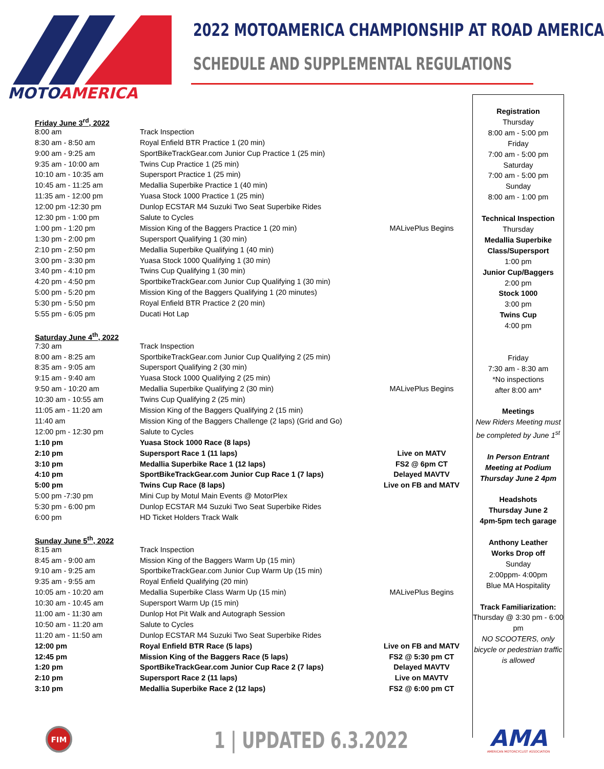MOTOAMERICA
2022 MOTOAMERICA CHAMPIONSHIP AT ROAD AMERICA
SCHEDULE AND SUPPLEMENTAL REGULATIONS
| Friday June 3<sup>rd</sup>, 2022 | | |
| 8:00 am | Track Inspection | |
| 8:30 am - 8:50 am | Royal Enfield BTR Practice 1 (20 min) | |
| 9:00 am - 9:25 am | SportBikeTrackGear.com Junior Cup Practice 1 (25 min) | |
| 9:35 am - 10:00 am | Twins Cup Practice 1 (25 min) | |
| 10:10 am - 10:35 am | Supersport Practice 1 (25 min) | |
| 10:45 am - 11:25 am | Medallia Superbike Practice 1 (40 min) | |
| 11:35 am - 12:00 pm | Yuasa Stock 1000 Practice 1 (25 min) | |
| 12:00 pm -12:30 pm | Dunlop ECSTAR M4 Suzuki Two Seat Superbike Rides | |
| 12:30 pm - 1:00 pm | Salute to Cycles | |
| 1:00 pm - 1:20 pm | Mission King of the Baggers Practice 1 (20 min) | MALivePlus Begins |
| 1:30 pm - 2:00 pm | Supersport Qualifying 1 (30 min) | |
| 2:10 pm - 2:50 pm | Medallia Superbike Qualifying 1 (40 min) | |
| 3:00 pm - 3:30 pm | Yuasa Stock 1000 Qualifying 1 (30 min) | |
| 3:40 pm - 4:10 pm | Twins Cup Qualifying 1 (30 min) | |
| 4:20 pm - 4:50 pm | SportbikeTrackGear.com Junior Cup Qualifying 1 (30 min) | |
| 5:00 pm - 5:20 pm | Mission King of the Baggers Qualifying 1 (20 minutes) | |
| 5:30 pm - 5:50 pm | Royal Enfield BTR Practice 2 (20 min) | |
| 5:55 pm - 6:05 pm | Ducati Hot Lap | |
| Saturday June 4<sup>th</sup>, 2022 | | |
| 7:30 am | Track Inspection | |
| 8:00 am - 8:25 am | SportbikeTrackGear.com Junior Cup Qualifying 2 (25 min) | |
| 8:35 am - 9:05 am | Supersport Qualifying 2 (30 min) | |
| 9:15 am - 9:40 am | Yuasa Stock 1000 Qualifying 2 (25 min) | |
| 9:50 am - 10:20 am | Medallia Superbike Qualifying 2 (30 min) | MALivePlus Begins |
| 10:30 am - 10:55 am | Twins Cup Qualifying 2 (25 min) | |
| 11:05 am - 11:20 am | Mission King of the Baggers Qualifying 2 (15 min) | |
| 11:40 am | Mission King of the Baggers Challenge (2 laps) (Grid and Go) | |
| 12:00 pm - 12:30 pm | Salute to Cycles | |
| 1:10 pm | Yuasa Stock 1000 Race (8 laps) | |
| 2:10 pm | Supersport Race 1 (11 laps) | Live on MATV |
| 3:10 pm | Medallia Superbike Race 1 (12 laps) | FS2 @ 6pm CT |
| 4:10 pm | SportBikeTrackGear.com Junior Cup Race 1 (7 laps) | Delayed MAVTV |
| 5:00 pm | Twins Cup Race (8 laps) | Live on FB and MATV |
| 5:00 pm -7:30 pm | Mini Cup by Motul Main Events @ MotorPlex | |
| 5:30 pm - 6:00 pm | Dunlop ECSTAR M4 Suzuki Two Seat Superbike Rides | |
| 6:00 pm | HD Ticket Holders Track Walk | |
| Sunday June 5<sup>th</sup>, 2022 | | |
| 8:15 am | Track Inspection | |
| 8:45 am - 9:00 am | Mission King of the Baggers Warm Up (15 min) | |
| 9:10 am - 9:25 am | SportbikeTrackGear.com Junior Cup Warm Up (15 min) | |
| 9:35 am - 9:55 am | Royal Enfield Qualifying (20 min) | |
| 10:05 am - 10:20 am | Medallia Superbike Class Warm Up (15 min) | MALivePlus Begins |
| 10:30 am - 10:45 am | Supersport Warm Up (15 min) | |
| 11:00 am - 11:30 am | Dunlop Hot Pit Walk and Autograph Session | |
| 10:50 am - 11:20 am | Salute to Cycles | |
| 11:20 am - 11:50 am | Dunlop ECSTAR M4 Suzuki Two Seat Superbike Rides | |
| 12:00 pm | Royal Enfield BTR Race (5 laps) | Live on FB and MATV |
| 12:45 pm | Mission King of the Baggers Race (5 laps) | FS2 @ 5:30 pm CT |
| 1:20 pm | SportBikeTrackGear.com Junior Cup Race 2 (7 laps) | Delayed MAVTV |
| 2:10 pm | Supersport Race 2 (11 laps) | Live on MAVTV |
| 3:10 pm | Medallia Superbike Race 2 (12 laps) | FS2 @ 6:00 pm CT |
Registration
Thursday
8:00 am - 5:00 pm
Friday
7:00 am - 5:00 pm
Saturday
7:00 am - 5:00 pm
Sunday
8:00 am - 1:00 pm
Technical Inspection
Thursday
Medallia Superbike
Class/Supersport
1:00 pm
Junior Cup/Baggers
2:00 pm
Stock 1000
3:00 pm
Twins Cup
4:00 pm
Friday
7:30 am - 8:30 am
*No inspections
after 8:00 am*
Meetings
New Riders Meeting must be completed by June 1<sup>st</sup>
In Person Entrant Meeting at Podium Thursday June 2 4pm
Headshots
Thursday June 2
4pm-5pm tech garage
Anthony Leather
Works Drop off
Sunday
2:00ppm- 4:00pm
Blue MA Hospitality
Track Familiarization:
Thursday @ 3:30 pm - 6:00 pm
NO SCOOTERS, only bicycle or pedestrian traffic is allowed
FIM
1 | UPDATED 6.3.2022
AMA
AMERICAN MOTORCYCLIST ASSOCIATION